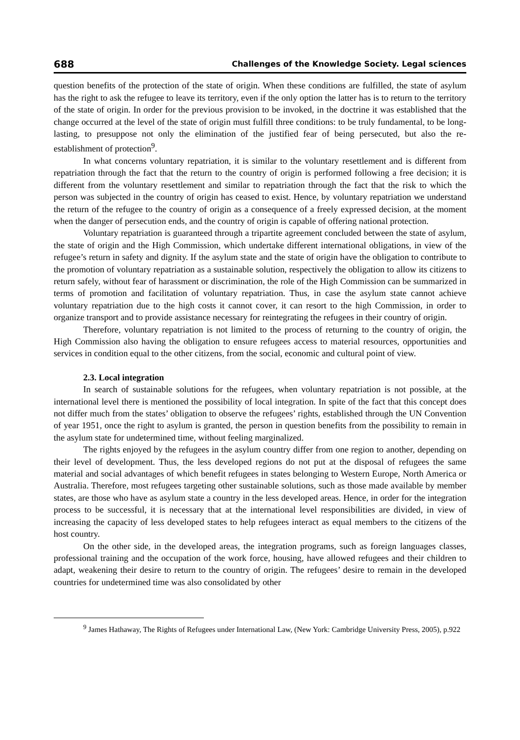688 Challenges of the Knowledge Society. Legal sciences
question benefits of the protection of the state of origin. When these conditions are fulfilled, the state of asylum has the right to ask the refugee to leave its territory, even if the only option the latter has is to return to the territory of the state of origin. In order for the previous provision to be invoked, in the doctrine it was established that the change occurred at the level of the state of origin must fulfill three conditions: to be truly fundamental, to be long-lasting, to presuppose not only the elimination of the justified fear of being persecuted, but also the re-establishment of protection<sup>9</sup>.
In what concerns voluntary repatriation, it is similar to the voluntary resettlement and is different from repatriation through the fact that the return to the country of origin is performed following a free decision; it is different from the voluntary resettlement and similar to repatriation through the fact that the risk to which the person was subjected in the country of origin has ceased to exist. Hence, by voluntary repatriation we understand the return of the refugee to the country of origin as a consequence of a freely expressed decision, at the moment when the danger of persecution ends, and the country of origin is capable of offering national protection.
Voluntary repatriation is guaranteed through a tripartite agreement concluded between the state of asylum, the state of origin and the High Commission, which undertake different international obligations, in view of the refugee’s return in safety and dignity. If the asylum state and the state of origin have the obligation to contribute to the promotion of voluntary repatriation as a sustainable solution, respectively the obligation to allow its citizens to return safely, without fear of harassment or discrimination, the role of the High Commission can be summarized in terms of promotion and facilitation of voluntary repatriation. Thus, in case the asylum state cannot achieve voluntary repatriation due to the high costs it cannot cover, it can resort to the high Commission, in order to organize transport and to provide assistance necessary for reintegrating the refugees in their country of origin.
Therefore, voluntary repatriation is not limited to the process of returning to the country of origin, the High Commission also having the obligation to ensure refugees access to material resources, opportunities and services in condition equal to the other citizens, from the social, economic and cultural point of view.
2.3. Local integration
In search of sustainable solutions for the refugees, when voluntary repatriation is not possible, at the international level there is mentioned the possibility of local integration. In spite of the fact that this concept does not differ much from the states’ obligation to observe the refugees’ rights, established through the UN Convention of year 1951, once the right to asylum is granted, the person in question benefits from the possibility to remain in the asylum state for undetermined time, without feeling marginalized.
The rights enjoyed by the refugees in the asylum country differ from one region to another, depending on their level of development. Thus, the less developed regions do not put at the disposal of refugees the same material and social advantages of which benefit refugees in states belonging to Western Europe, North America or Australia. Therefore, most refugees targeting other sustainable solutions, such as those made available by member states, are those who have as asylum state a country in the less developed areas. Hence, in order for the integration process to be successful, it is necessary that at the international level responsibilities are divided, in view of increasing the capacity of less developed states to help refugees interact as equal members to the citizens of the host country.
On the other side, in the developed areas, the integration programs, such as foreign languages classes, professional training and the occupation of the work force, housing, have allowed refugees and their children to adapt, weakening their desire to return to the country of origin. The refugees’ desire to remain in the developed countries for undetermined time was also consolidated by other
<sup>9</sup> James Hathaway, The Rights of Refugees under International Law, (New York: Cambridge University Press, 2005), p.922